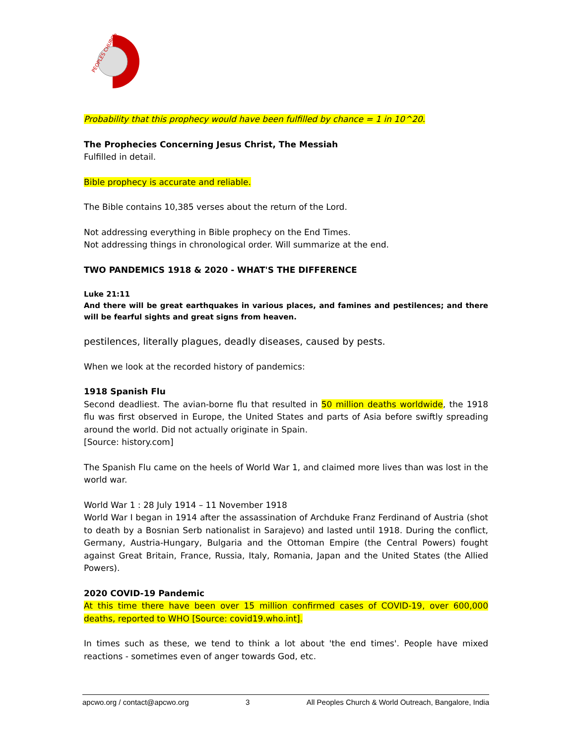PEOPLES CHURCH
Probability that this prophecy would have been fulfilled by chance = 1 in 10^20.
The Prophecies Concerning Jesus Christ, The Messiah
Fulfilled in detail.
Bible prophecy is accurate and reliable.
The Bible contains 10,385 verses about the return of the Lord.
Not addressing everything in Bible prophecy on the End Times.
Not addressing things in chronological order. Will summarize at the end.
TWO PANDEMICS 1918 & 2020 - WHAT'S THE DIFFERENCE
Luke 21:11
And there will be great earthquakes in various places, and famines and pestilences; and there will be fearful sights and great signs from heaven.
pestilences, literally plagues, deadly diseases, caused by pests.
When we look at the recorded history of pandemics:
1918 Spanish Flu
Second deadliest. The avian-borne flu that resulted in 50 million deaths worldwide, the 1918 flu was first observed in Europe, the United States and parts of Asia before swiftly spreading around the world. Did not actually originate in Spain.
[Source: history.com]
The Spanish Flu came on the heels of World War 1, and claimed more lives than was lost in the world war.
World War 1 : 28 July 1914 – 11 November 1918
World War I began in 1914 after the assassination of Archduke Franz Ferdinand of Austria (shot to death by a Bosnian Serb nationalist in Sarajevo) and lasted until 1918. During the conflict, Germany, Austria-Hungary, Bulgaria and the Ottoman Empire (the Central Powers) fought against Great Britain, France, Russia, Italy, Romania, Japan and the United States (the Allied Powers).
2020 COVID-19 Pandemic
At this time there have been over 15 million confirmed cases of COVID-19, over 600,000 deaths, reported to WHO [Source: covid19.who.int].
In times such as these, we tend to think a lot about 'the end times'. People have mixed reactions - sometimes even of anger towards God, etc.
apcwo.org / contact@apcwo.org 3 All Peoples Church & World Outreach, Bangalore, India